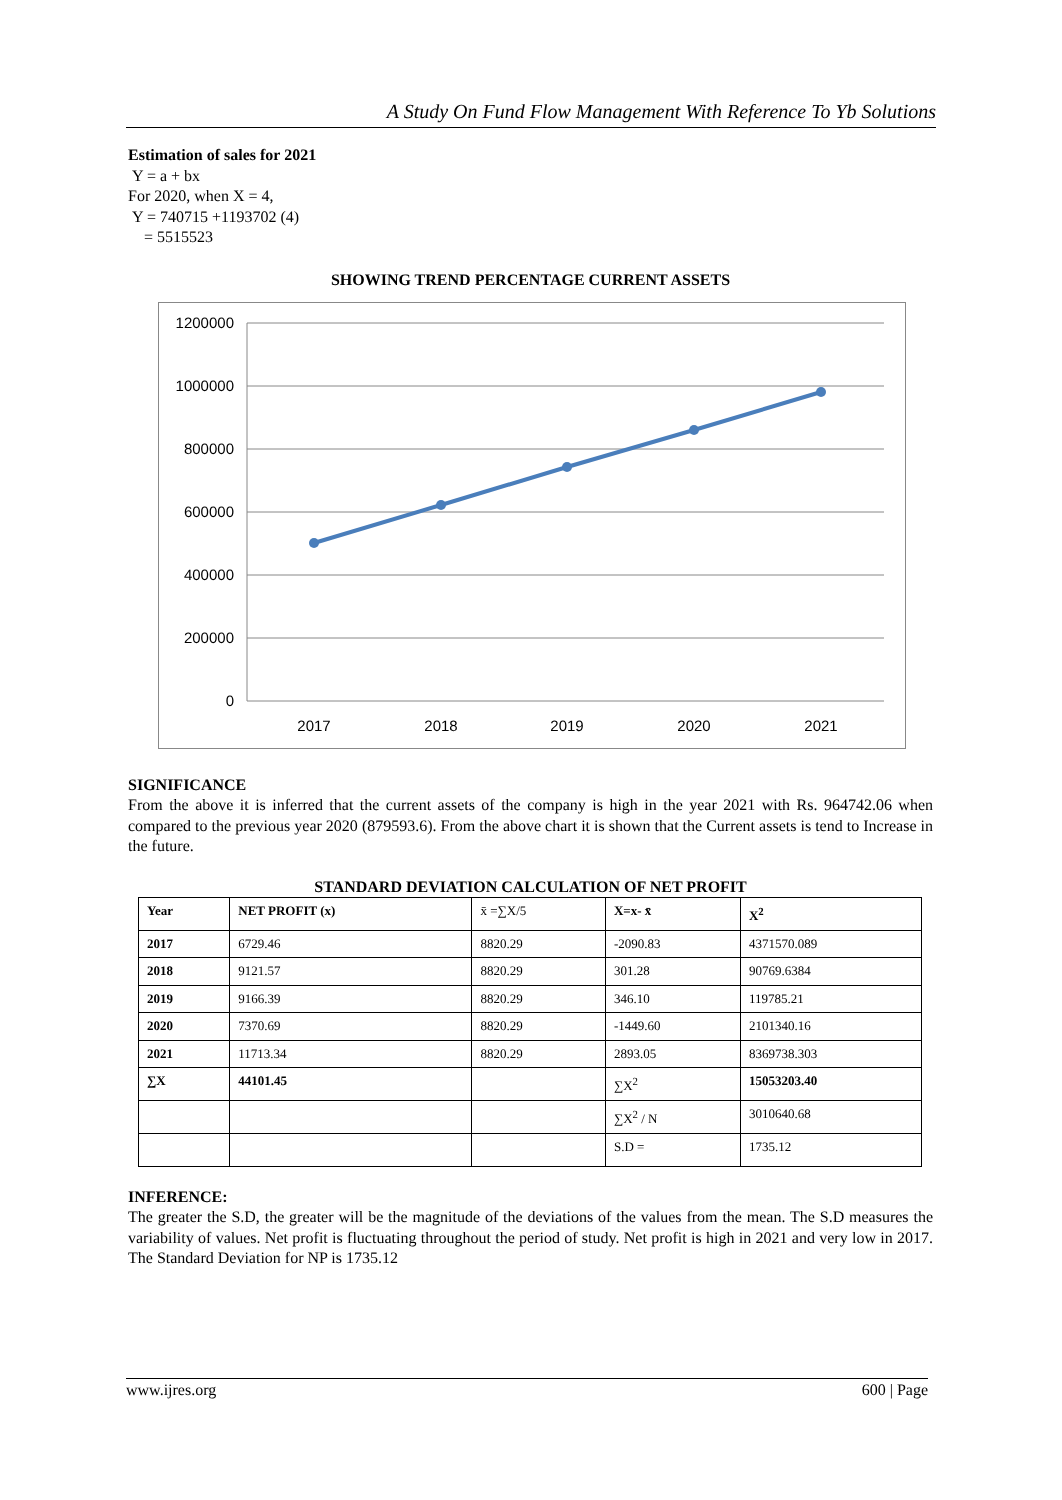A Study On Fund Flow Management With Reference To Yb Solutions
Estimation of sales for 2021
Y = a + bx
For 2020, when X = 4,
Y = 740715 +1193702 (4)
= 5515523
SHOWING TREND PERCENTAGE CURRENT ASSETS
1200000
1000000
800000
600000
400000
200000
0
2017
2018
2019
2020
2021
SIGNIFICANCE
From the above it is inferred that the current assets of the company is high in the year 2021 with Rs. 964742.06 when compared to the previous year 2020 (879593.6). From the above chart it is shown that the Current assets is tend to Increase in the future.
STANDARD DEVIATION CALCULATION OF NET PROFIT
| Year | NET PROFIT (x) | x̄ =∑X/5 | X=x- x̄ | X<sup>2</sup> |
| 2017 | 6729.46 | 8820.29 | -2090.83 | 4371570.089 |
| 2018 | 9121.57 | 8820.29 | 301.28 | 90769.6384 |
| 2019 | 9166.39 | 8820.29 | 346.10 | 119785.21 |
| 2020 | 7370.69 | 8820.29 | -1449.60 | 2101340.16 |
| 2021 | 11713.34 | 8820.29 | 2893.05 | 8369738.303 |
| ∑X | 44101.45 | | ∑X<sup>2</sup> | 15053203.40 |
| | | | ∑X<sup>2</sup> / N | 3010640.68 |
| | | | S.D = | 1735.12 |
INFERENCE:
The greater the S.D, the greater will be the magnitude of the deviations of the values from the mean. The S.D measures the variability of values. Net profit is fluctuating throughout the period of study. Net profit is high in 2021 and very low in 2017. The Standard Deviation for NP is 1735.12
www.ijres.org 600 | Page